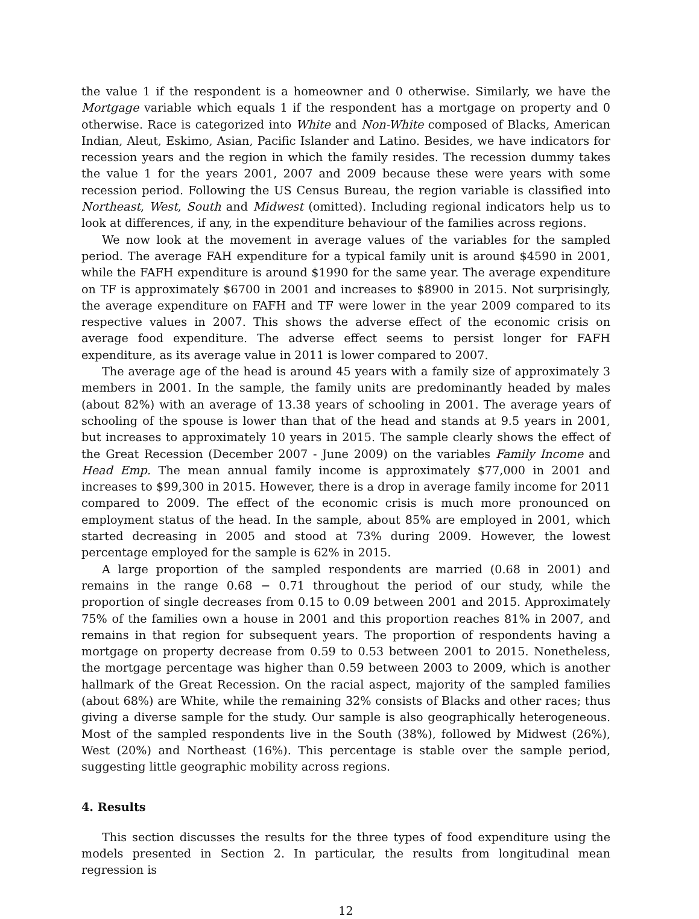the value 1 if the respondent is a homeowner and 0 otherwise. Similarly, we have the Mortgage variable which equals 1 if the respondent has a mortgage on property and 0 otherwise. Race is categorized into White and Non-White composed of Blacks, American Indian, Aleut, Eskimo, Asian, Pacific Islander and Latino. Besides, we have indicators for recession years and the region in which the family resides. The recession dummy takes the value 1 for the years 2001, 2007 and 2009 because these were years with some recession period. Following the US Census Bureau, the region variable is classified into Northeast, West, South and Midwest (omitted). Including regional indicators help us to look at differences, if any, in the expenditure behaviour of the families across regions.
We now look at the movement in average values of the variables for the sampled period. The average FAH expenditure for a typical family unit is around $4590 in 2001, while the FAFH expenditure is around $1990 for the same year. The average expenditure on TF is approximately $6700 in 2001 and increases to $8900 in 2015. Not surprisingly, the average expenditure on FAFH and TF were lower in the year 2009 compared to its respective values in 2007. This shows the adverse effect of the economic crisis on average food expenditure. The adverse effect seems to persist longer for FAFH expenditure, as its average value in 2011 is lower compared to 2007.
The average age of the head is around 45 years with a family size of approximately 3 members in 2001. In the sample, the family units are predominantly headed by males (about 82%) with an average of 13.38 years of schooling in 2001. The average years of schooling of the spouse is lower than that of the head and stands at 9.5 years in 2001, but increases to approximately 10 years in 2015. The sample clearly shows the effect of the Great Recession (December 2007 - June 2009) on the variables Family Income and Head Emp. The mean annual family income is approximately $77,000 in 2001 and increases to $99,300 in 2015. However, there is a drop in average family income for 2011 compared to 2009. The effect of the economic crisis is much more pronounced on employment status of the head. In the sample, about 85% are employed in 2001, which started decreasing in 2005 and stood at 73% during 2009. However, the lowest percentage employed for the sample is 62% in 2015.
A large proportion of the sampled respondents are married (0.68 in 2001) and remains in the range 0.68 − 0.71 throughout the period of our study, while the proportion of single decreases from 0.15 to 0.09 between 2001 and 2015. Approximately 75% of the families own a house in 2001 and this proportion reaches 81% in 2007, and remains in that region for subsequent years. The proportion of respondents having a mortgage on property decrease from 0.59 to 0.53 between 2001 to 2015. Nonetheless, the mortgage percentage was higher than 0.59 between 2003 to 2009, which is another hallmark of the Great Recession. On the racial aspect, majority of the sampled families (about 68%) are White, while the remaining 32% consists of Blacks and other races; thus giving a diverse sample for the study. Our sample is also geographically heterogeneous. Most of the sampled respondents live in the South (38%), followed by Midwest (26%), West (20%) and Northeast (16%). This percentage is stable over the sample period, suggesting little geographic mobility across regions.
4. Results
This section discusses the results for the three types of food expenditure using the models presented in Section 2. In particular, the results from longitudinal mean regression is
12